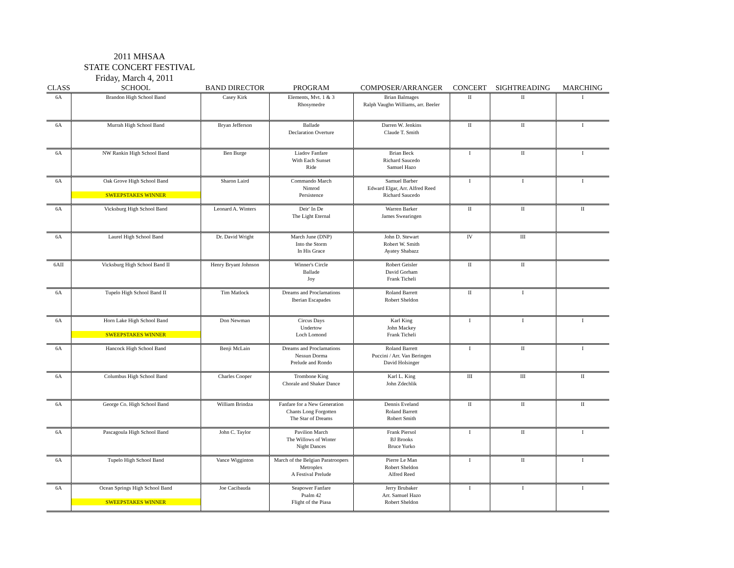2011 MHSAA
STATE CONCERT FESTIVAL
Friday, March 4, 2011
| CLASS | SCHOOL | BAND DIRECTOR | PROGRAM | COMPOSER/ARRANGER | CONCERT | SIGHTREADING | MARCHING |
| --- | --- | --- | --- | --- | --- | --- | --- |
| 6A | Brandon High School Band | Casey Kirk | Elements, Mvt. 1 & 3 Rhosymedre | Brian Balmages Ralph Vaughn Williams, arr. Beeler | II | II | I |
| 6A | Murrah High School Band | Bryan Jefferson | Ballade Declaration Overture | Darren W. Jenkins Claude T. Smith | II | II | I |
| 6A | NW Rankin High School Band | Ben Burge | Liadov Fanfare With Each Sunset Ride | Brian Beck Richard Saucedo Samuel Hazo | I | II | I |
| 6A | Oak Grove High School Band SWEEPSTAKES WINNER | Sharon Laird | Commando March Nimrod Persistence | Samuel Barber Edward Elgar, Arr. Alfred Reed Richard Saucedo | I | I | I |
| 6A | Vicksburg High School Band | Leonard A. Winters | Deir' In De The Light Eternal | Warren Barker James Swearingen | II | II | II |
| 6A | Laurel High School Band | Dr. David Wright | March June (DNP) Into the Storm In His Grace | John D. Stewart Robert W. Smith Ayatey Shabazz | IV | III | |
| 6AII | Vicksburg High School Band II | Henry Bryant Johnson | Winner's Circle Ballade Joy | Robert Geisler David Gorham Frank Ticheli | II | II | |
| 6A | Tupelo High School Band II | Tim Matlock | Dreams and Proclamations Iberian Escapades | Roland Barrett Robert Sheldon | II | I | |
| 6A | Horn Lake High School Band SWEEPSTAKES WINNER | Don Newman | Circus Days Undertow Loch Lomond | Karl King John Mackey Frank Ticheli | I | I | I |
| 6A | Hancock High School Band | Benji McLain | Dreams and Proclamations Nessun Dorma Prelude and Rondo | Roland Barrett Puccini / Arr. Van Beringen David Holsinger | I | II | I |
| 6A | Columbus High School Band | Charles Cooper | Trombone King Chorale and Shaker Dance | Karl L. King John Zdechlik | III | III | II |
| 6A | George Co. High School Band | William Brindza | Fanfare for a New Generation Chants Long Forgotten The Star of Dreams | Dennis Eveland Roland Barrett Robert Smith | II | II | II |
| 6A | Pascagoula High School Band | John C. Taylor | Pavilion March The Willows of Winter Night Dances | Frank Piersol BJ Brooks Bruce Yurko | I | II | I |
| 6A | Tupelo High School Band | Vance Wigginton | March of the Belgian Paratroopers Metroplex A Festival Prelude | Pierre Le Man Robert Sheldon Alfred Reed | I | II | I |
| 6A | Ocean Springs High School Band SWEEPSTAKES WINNER | Joe Cacibauda | Seapower Fanfare Psalm 42 Flight of the Piasa | Jerry Brubaker Arr. Samuel Hazo Robert Sheldon | I | I | I |